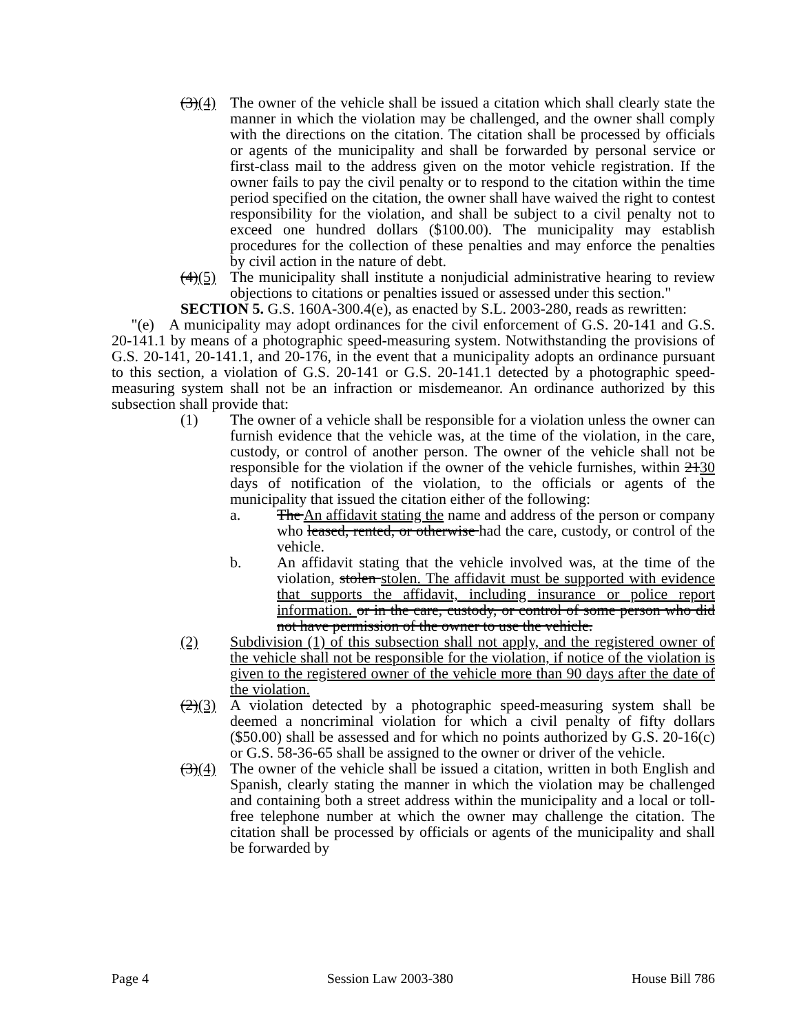(3)(4)
The owner of the vehicle shall be issued a citation which shall clearly state the manner in which the violation may be challenged, and the owner shall comply with the directions on the citation. The citation shall be processed by officials or agents of the municipality and shall be forwarded by personal service or first-class mail to the address given on the motor vehicle registration. If the owner fails to pay the civil penalty or to respond to the citation within the time period specified on the citation, the owner shall have waived the right to contest responsibility for the violation, and shall be subject to a civil penalty not to exceed one hundred dollars ($100.00). The municipality may establish procedures for the collection of these penalties and may enforce the penalties by civil action in the nature of debt.
(4)(5)
The municipality shall institute a nonjudicial administrative hearing to review objections to citations or penalties issued or assessed under this section."
SECTION 5. G.S. 160A-300.4(e), as enacted by S.L. 2003-280, reads as rewritten:
"(e) A municipality may adopt ordinances for the civil enforcement of G.S. 20-141 and G.S. 20-141.1 by means of a photographic speed-measuring system. Notwithstanding the provisions of G.S. 20-141, 20-141.1, and 20-176, in the event that a municipality adopts an ordinance pursuant to this section, a violation of G.S. 20-141 or G.S. 20-141.1 detected by a photographic speed-measuring system shall not be an infraction or misdemeanor. An ordinance authorized by this subsection shall provide that:
(1) The owner of a vehicle shall be responsible for a violation unless the owner can furnish evidence that the vehicle was, at the time of the violation, in the care, custody, or control of another person. The owner of the vehicle shall not be responsible for the violation if the owner of the vehicle furnishes, within 2130 days of notification of the violation, to the officials or agents of the municipality that issued the citation either of the following:
a. The An affidavit stating the name and address of the person or company who leased, rented, or otherwise had the care, custody, or control of the vehicle.
b. An affidavit stating that the vehicle involved was, at the time of the violation, stolen stolen. The affidavit must be supported with evidence that supports the affidavit, including insurance or police report information. or in the care, custody, or control of some person who did not have permission of the owner to use the vehicle.
(2) Subdivision (1) of this subsection shall not apply, and the registered owner of the vehicle shall not be responsible for the violation, if notice of the violation is given to the registered owner of the vehicle more than 90 days after the date of the violation.
(2)(3)
A violation detected by a photographic speed-measuring system shall be deemed a noncriminal violation for which a civil penalty of fifty dollars ($50.00) shall be assessed and for which no points authorized by G.S. 20-16(c) or G.S. 58-36-65 shall be assigned to the owner or driver of the vehicle.
(3)(4)
The owner of the vehicle shall be issued a citation, written in both English and Spanish, clearly stating the manner in which the violation may be challenged and containing both a street address within the municipality and a local or toll-free telephone number at which the owner may challenge the citation. The citation shall be processed by officials or agents of the municipality and shall be forwarded by
Page 4 Session Law 2003-380 House Bill 786